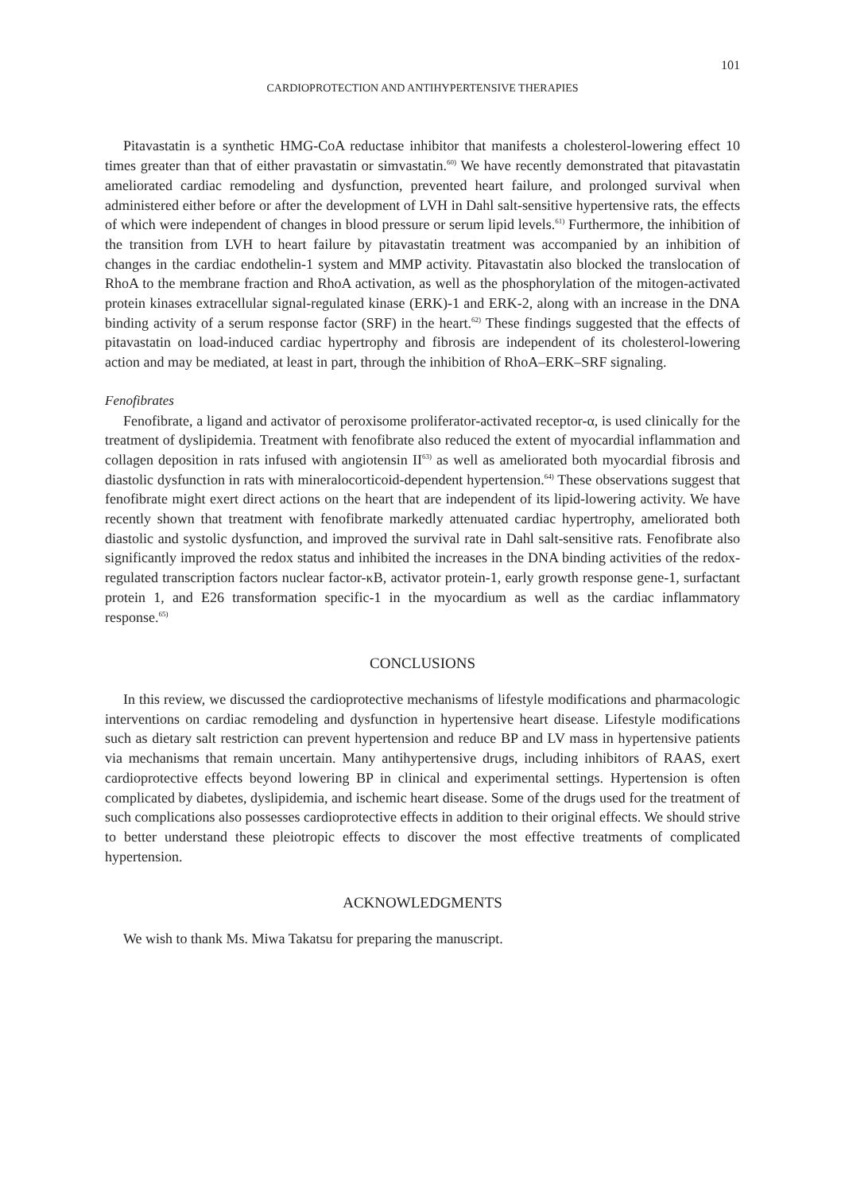101
CARDIOPROTECTION AND ANTIHYPERTENSIVE THERAPIES
Pitavastatin is a synthetic HMG-CoA reductase inhibitor that manifests a cholesterol-lowering effect 10 times greater than that of either pravastatin or simvastatin.<sup>60)</sup> We have recently demonstrated that pitavastatin ameliorated cardiac remodeling and dysfunction, prevented heart failure, and prolonged survival when administered either before or after the development of LVH in Dahl salt-sensitive hypertensive rats, the effects of which were independent of changes in blood pressure or serum lipid levels.<sup>61)</sup> Furthermore, the inhibition of the transition from LVH to heart failure by pitavastatin treatment was accompanied by an inhibition of changes in the cardiac endothelin-1 system and MMP activity. Pitavastatin also blocked the translocation of RhoA to the membrane fraction and RhoA activation, as well as the phosphorylation of the mitogen-activated protein kinases extracellular signal-regulated kinase (ERK)-1 and ERK-2, along with an increase in the DNA binding activity of a serum response factor (SRF) in the heart.<sup>62)</sup> These findings suggested that the effects of pitavastatin on load-induced cardiac hypertrophy and fibrosis are independent of its cholesterol-lowering action and may be mediated, at least in part, through the inhibition of RhoA–ERK–SRF signaling.
Fenofibrates
Fenofibrate, a ligand and activator of peroxisome proliferator-activated receptor-α, is used clinically for the treatment of dyslipidemia. Treatment with fenofibrate also reduced the extent of myocardial inflammation and collagen deposition in rats infused with angiotensin II<sup>63)</sup> as well as ameliorated both myocardial fibrosis and diastolic dysfunction in rats with mineralocorticoid-dependent hypertension.<sup>64)</sup> These observations suggest that fenofibrate might exert direct actions on the heart that are independent of its lipid-lowering activity. We have recently shown that treatment with fenofibrate markedly attenuated cardiac hypertrophy, ameliorated both diastolic and systolic dysfunction, and improved the survival rate in Dahl salt-sensitive rats. Fenofibrate also significantly improved the redox status and inhibited the increases in the DNA binding activities of the redox-regulated transcription factors nuclear factor-κB, activator protein-1, early growth response gene-1, surfactant protein 1, and E26 transformation specific-1 in the myocardium as well as the cardiac inflammatory response.<sup>65)</sup>
CONCLUSIONS
In this review, we discussed the cardioprotective mechanisms of lifestyle modifications and pharmacologic interventions on cardiac remodeling and dysfunction in hypertensive heart disease. Lifestyle modifications such as dietary salt restriction can prevent hypertension and reduce BP and LV mass in hypertensive patients via mechanisms that remain uncertain. Many antihypertensive drugs, including inhibitors of RAAS, exert cardioprotective effects beyond lowering BP in clinical and experimental settings. Hypertension is often complicated by diabetes, dyslipidemia, and ischemic heart disease. Some of the drugs used for the treatment of such complications also possesses cardioprotective effects in addition to their original effects. We should strive to better understand these pleiotropic effects to discover the most effective treatments of complicated hypertension.
ACKNOWLEDGMENTS
We wish to thank Ms. Miwa Takatsu for preparing the manuscript.